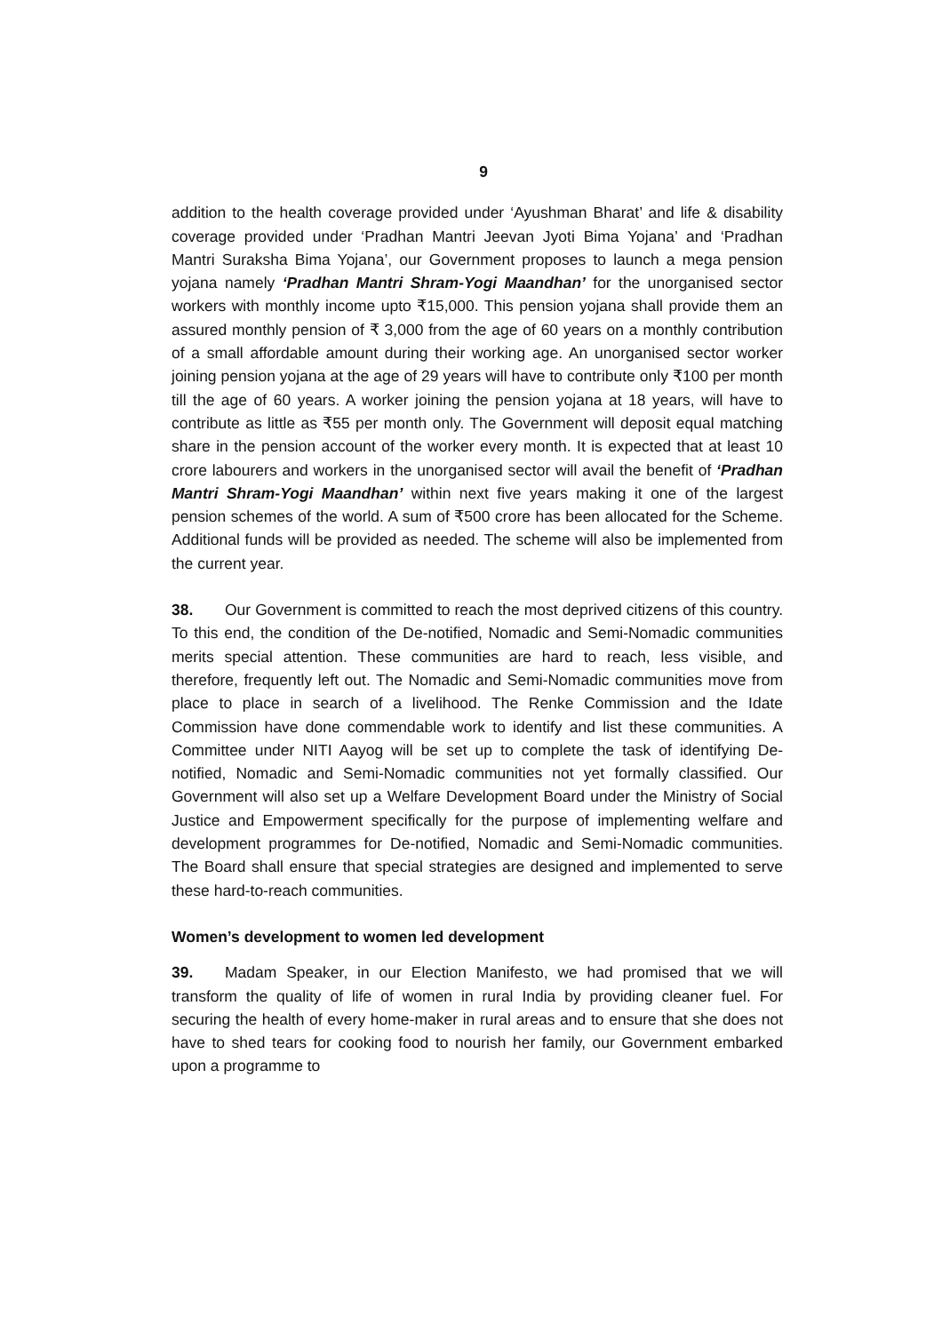9
addition to the health coverage provided under ‘Ayushman Bharat’ and life & disability coverage provided under ‘Pradhan Mantri Jeevan Jyoti Bima Yojana’ and ‘Pradhan Mantri Suraksha Bima Yojana’, our Government proposes to launch a mega pension yojana namely ‘Pradhan Mantri Shram-Yogi Maandhan’ for the unorganised sector workers with monthly income upto ₹15,000. This pension yojana shall provide them an assured monthly pension of ₹ 3,000 from the age of 60 years on a monthly contribution of a small affordable amount during their working age. An unorganised sector worker joining pension yojana at the age of 29 years will have to contribute only ₹100 per month till the age of 60 years. A worker joining the pension yojana at 18 years, will have to contribute as little as ₹55 per month only. The Government will deposit equal matching share in the pension account of the worker every month. It is expected that at least 10 crore labourers and workers in the unorganised sector will avail the benefit of ‘Pradhan Mantri Shram-Yogi Maandhan’ within next five years making it one of the largest pension schemes of the world. A sum of ₹500 crore has been allocated for the Scheme. Additional funds will be provided as needed. The scheme will also be implemented from the current year.
38. Our Government is committed to reach the most deprived citizens of this country. To this end, the condition of the De-notified, Nomadic and Semi-Nomadic communities merits special attention. These communities are hard to reach, less visible, and therefore, frequently left out. The Nomadic and Semi-Nomadic communities move from place to place in search of a livelihood. The Renke Commission and the Idate Commission have done commendable work to identify and list these communities. A Committee under NITI Aayog will be set up to complete the task of identifying De-notified, Nomadic and Semi-Nomadic communities not yet formally classified. Our Government will also set up a Welfare Development Board under the Ministry of Social Justice and Empowerment specifically for the purpose of implementing welfare and development programmes for De-notified, Nomadic and Semi-Nomadic communities. The Board shall ensure that special strategies are designed and implemented to serve these hard-to-reach communities.
Women’s development to women led development
39. Madam Speaker, in our Election Manifesto, we had promised that we will transform the quality of life of women in rural India by providing cleaner fuel. For securing the health of every home-maker in rural areas and to ensure that she does not have to shed tears for cooking food to nourish her family, our Government embarked upon a programme to